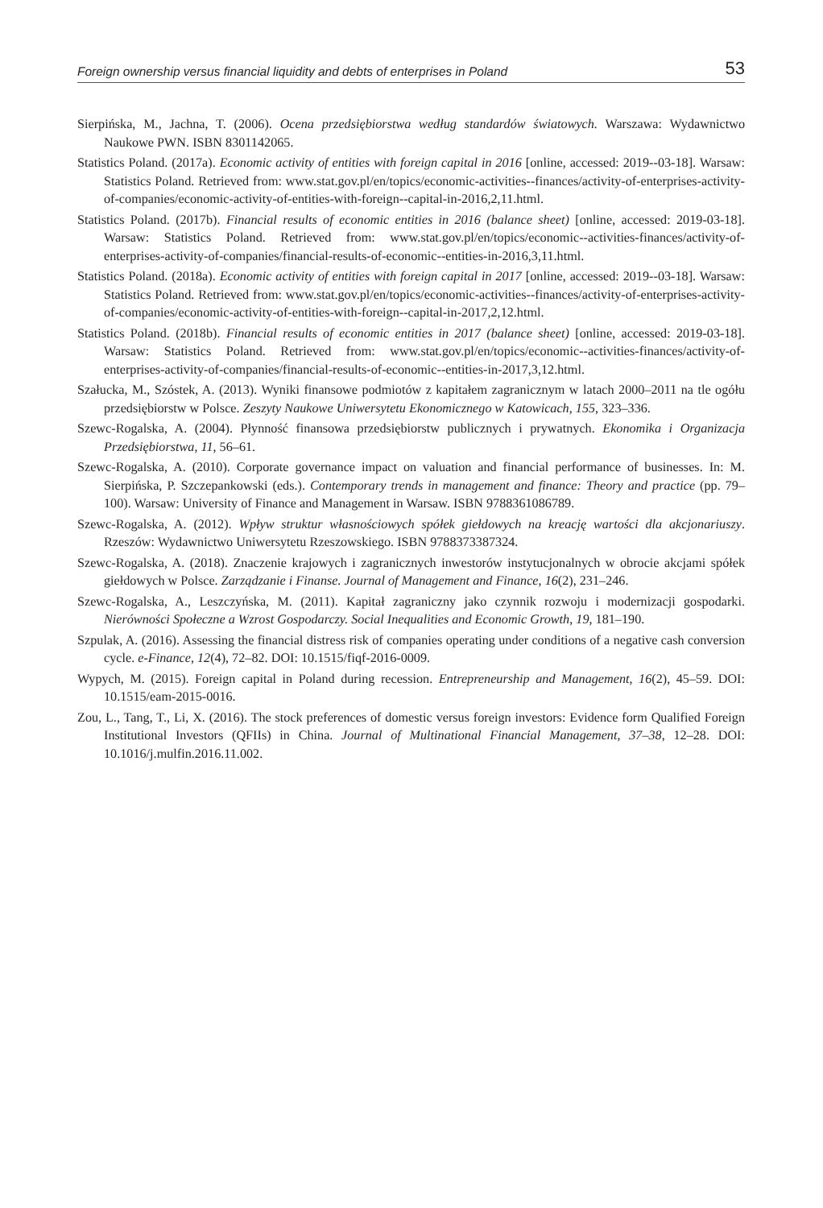Foreign ownership versus financial liquidity and debts of enterprises in Poland 53
Sierpińska, M., Jachna, T. (2006). Ocena przedsiębiorstwa według standardów światowych. Warszawa: Wydawnictwo Naukowe PWN. ISBN 8301142065.
Statistics Poland. (2017a). Economic activity of entities with foreign capital in 2016 [online, accessed: 2019--03-18]. Warsaw: Statistics Poland. Retrieved from: www.stat.gov.pl/en/topics/economic-activities--finances/activity-of-enterprises-activity-of-companies/economic-activity-of-entities-with-foreign--capital-in-2016,2,11.html.
Statistics Poland. (2017b). Financial results of economic entities in 2016 (balance sheet) [online, accessed: 2019-03-18]. Warsaw: Statistics Poland. Retrieved from: www.stat.gov.pl/en/topics/economic--activities-finances/activity-of-enterprises-activity-of-companies/financial-results-of-economic--entities-in-2016,3,11.html.
Statistics Poland. (2018a). Economic activity of entities with foreign capital in 2017 [online, accessed: 2019--03-18]. Warsaw: Statistics Poland. Retrieved from: www.stat.gov.pl/en/topics/economic-activities--finances/activity-of-enterprises-activity-of-companies/economic-activity-of-entities-with-foreign--capital-in-2017,2,12.html.
Statistics Poland. (2018b). Financial results of economic entities in 2017 (balance sheet) [online, accessed: 2019-03-18]. Warsaw: Statistics Poland. Retrieved from: www.stat.gov.pl/en/topics/economic--activities-finances/activity-of-enterprises-activity-of-companies/financial-results-of-economic--entities-in-2017,3,12.html.
Szałucka, M., Szóstek, A. (2013). Wyniki finansowe podmiotów z kapitałem zagranicznym w latach 2000–2011 na tle ogółu przedsiębiorstw w Polsce. Zeszyty Naukowe Uniwersytetu Ekonomicznego w Katowicach, 155, 323–336.
Szewc-Rogalska, A. (2004). Płynność finansowa przedsiębiorstw publicznych i prywatnych. Ekonomika i Organizacja Przedsiębiorstwa, 11, 56–61.
Szewc-Rogalska, A. (2010). Corporate governance impact on valuation and financial performance of businesses. In: M. Sierpińska, P. Szczepankowski (eds.). Contemporary trends in management and finance: Theory and practice (pp. 79–100). Warsaw: University of Finance and Management in Warsaw. ISBN 9788361086789.
Szewc-Rogalska, A. (2012). Wpływ struktur własnościowych spółek giełdowych na kreację wartości dla akcjonariuszy. Rzeszów: Wydawnictwo Uniwersytetu Rzeszowskiego. ISBN 9788373387324.
Szewc-Rogalska, A. (2018). Znaczenie krajowych i zagranicznych inwestorów instytucjonalnych w obrocie akcjami spółek giełdowych w Polsce. Zarządzanie i Finanse. Journal of Management and Finance, 16(2), 231–246.
Szewc-Rogalska, A., Leszczyńska, M. (2011). Kapitał zagraniczny jako czynnik rozwoju i modernizacji gospodarki. Nierówności Społeczne a Wzrost Gospodarczy. Social Inequalities and Economic Growth, 19, 181–190.
Szpulak, A. (2016). Assessing the financial distress risk of companies operating under conditions of a negative cash conversion cycle. e-Finance, 12(4), 72–82. DOI: 10.1515/fiqf-2016-0009.
Wypych, M. (2015). Foreign capital in Poland during recession. Entrepreneurship and Management, 16(2), 45–59. DOI: 10.1515/eam-2015-0016.
Zou, L., Tang, T., Li, X. (2016). The stock preferences of domestic versus foreign investors: Evidence form Qualified Foreign Institutional Investors (QFIIs) in China. Journal of Multinational Financial Management, 37–38, 12–28. DOI: 10.1016/j.mulfin.2016.11.002.